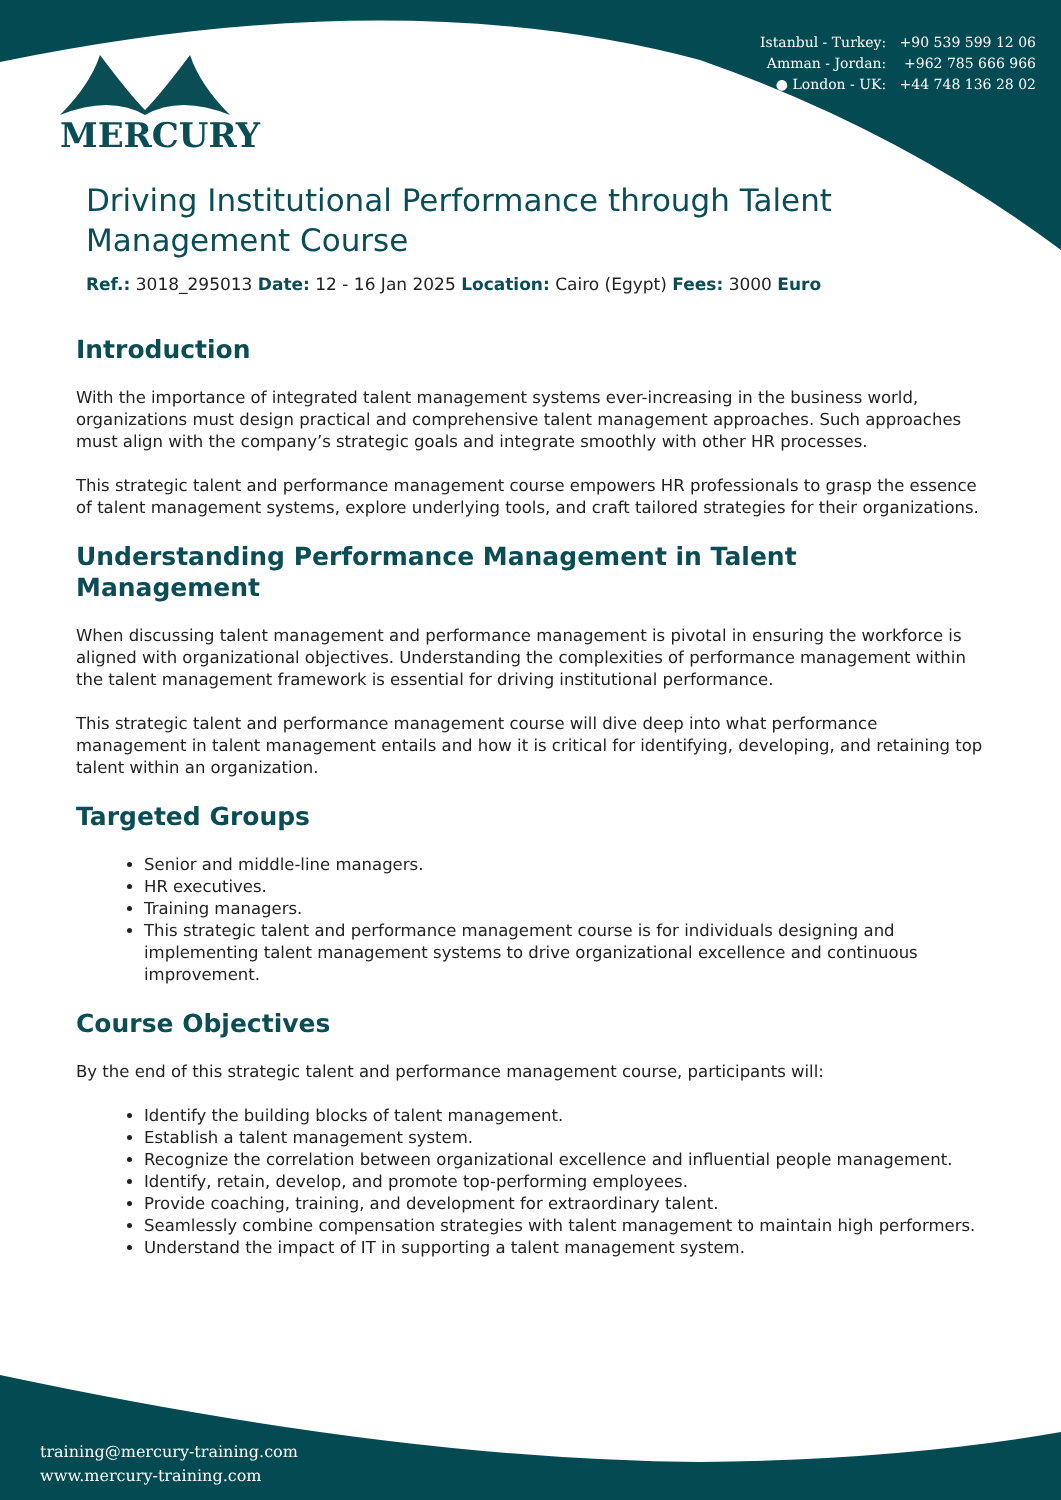MERCURY
Istanbul - Turkey: +90 539 599 12 06
Amman - Jordan: +962 785 666 966
● London - UK: +44 748 136 28 02
Driving Institutional Performance through Talent Management Course
Ref.: 3018_295013 Date: 12 - 16 Jan 2025 Location: Cairo (Egypt) Fees: 3000 Euro
Introduction
With the importance of integrated talent management systems ever-increasing in the business world, organizations must design practical and comprehensive talent management approaches. Such approaches must align with the company’s strategic goals and integrate smoothly with other HR processes.
This strategic talent and performance management course empowers HR professionals to grasp the essence of talent management systems, explore underlying tools, and craft tailored strategies for their organizations.
Understanding Performance Management in Talent Management
When discussing talent management and performance management is pivotal in ensuring the workforce is aligned with organizational objectives. Understanding the complexities of performance management within the talent management framework is essential for driving institutional performance.
This strategic talent and performance management course will dive deep into what performance management in talent management entails and how it is critical for identifying, developing, and retaining top talent within an organization.
Targeted Groups
Senior and middle-line managers.
HR executives.
Training managers.
This strategic talent and performance management course is for individuals designing and implementing talent management systems to drive organizational excellence and continuous improvement.
Course Objectives
By the end of this strategic talent and performance management course, participants will:
Identify the building blocks of talent management.
Establish a talent management system.
Recognize the correlation between organizational excellence and influential people management.
Identify, retain, develop, and promote top-performing employees.
Provide coaching, training, and development for extraordinary talent.
Seamlessly combine compensation strategies with talent management to maintain high performers.
Understand the impact of IT in supporting a talent management system.
training@mercury-training.com
www.mercury-training.com